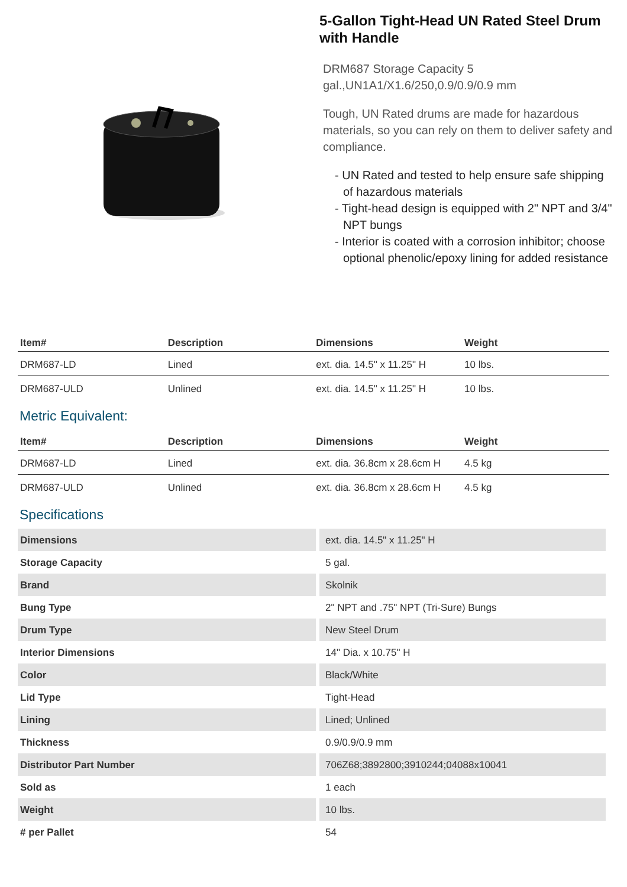5-Gallon Tight-Head UN Rated Steel Drum with Handle
DRM687 Storage Capacity 5 gal.,UN1A1/X1.6/250,0.9/0.9/0.9 mm
Tough, UN Rated drums are made for hazardous materials, so you can rely on them to deliver safety and compliance.
- UN Rated and tested to help ensure safe shipping of hazardous materials
- Tight-head design is equipped with 2" NPT and 3/4" NPT bungs
- Interior is coated with a corrosion inhibitor; choose optional phenolic/epoxy lining for added resistance
| Item# | Description | Dimensions | Weight |
| --- | --- | --- | --- |
| DRM687-LD | Lined | ext. dia. 14.5" x 11.25" H | 10 lbs. |
| DRM687-ULD | Unlined | ext. dia. 14.5" x 11.25" H | 10 lbs. |
Metric Equivalent:
| Item# | Description | Dimensions | Weight |
| --- | --- | --- | --- |
| DRM687-LD | Lined | ext. dia. 36.8cm x 28.6cm H | 4.5 kg |
| DRM687-ULD | Unlined | ext. dia. 36.8cm x 28.6cm H | 4.5 kg |
Specifications
| Dimensions | ext. dia. 14.5" x 11.25" H |
| Storage Capacity | 5 gal. |
| Brand | Skolnik |
| Bung Type | 2" NPT and .75" NPT (Tri-Sure) Bungs |
| Drum Type | New Steel Drum |
| Interior Dimensions | 14" Dia. x 10.75" H |
| Color | Black/White |
| Lid Type | Tight-Head |
| Lining | Lined; Unlined |
| Thickness | 0.9/0.9/0.9 mm |
| Distributor Part Number | 706Z68;3892800;3910244;04088x10041 |
| Sold as | 1 each |
| Weight | 10 lbs. |
| # per Pallet | 54 |